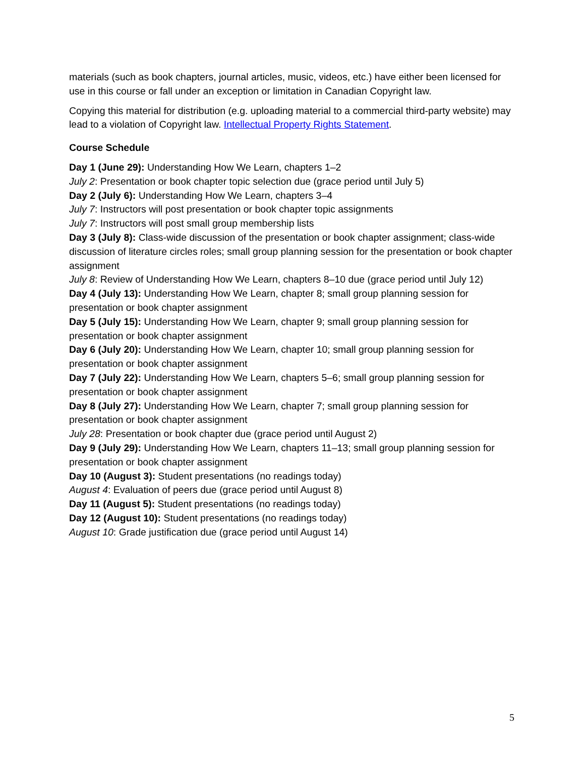materials (such as book chapters, journal articles, music, videos, etc.) have either been licensed for use in this course or fall under an exception or limitation in Canadian Copyright law.
Copying this material for distribution (e.g. uploading material to a commercial third-party website) may lead to a violation of Copyright law. Intellectual Property Rights Statement.
Course Schedule
Day 1 (June 29): Understanding How We Learn, chapters 1–2
July 2: Presentation or book chapter topic selection due (grace period until July 5)
Day 2 (July 6): Understanding How We Learn, chapters 3–4
July 7: Instructors will post presentation or book chapter topic assignments
July 7: Instructors will post small group membership lists
Day 3 (July 8): Class-wide discussion of the presentation or book chapter assignment; class-wide discussion of literature circles roles; small group planning session for the presentation or book chapter assignment
July 8: Review of Understanding How We Learn, chapters 8–10 due (grace period until July 12)
Day 4 (July 13): Understanding How We Learn, chapter 8; small group planning session for presentation or book chapter assignment
Day 5 (July 15): Understanding How We Learn, chapter 9; small group planning session for presentation or book chapter assignment
Day 6 (July 20): Understanding How We Learn, chapter 10; small group planning session for presentation or book chapter assignment
Day 7 (July 22): Understanding How We Learn, chapters 5–6; small group planning session for presentation or book chapter assignment
Day 8 (July 27): Understanding How We Learn, chapter 7; small group planning session for presentation or book chapter assignment
July 28: Presentation or book chapter due (grace period until August 2)
Day 9 (July 29): Understanding How We Learn, chapters 11–13; small group planning session for presentation or book chapter assignment
Day 10 (August 3): Student presentations (no readings today)
August 4: Evaluation of peers due (grace period until August 8)
Day 11 (August 5): Student presentations (no readings today)
Day 12 (August 10): Student presentations (no readings today)
August 10: Grade justification due (grace period until August 14)
5